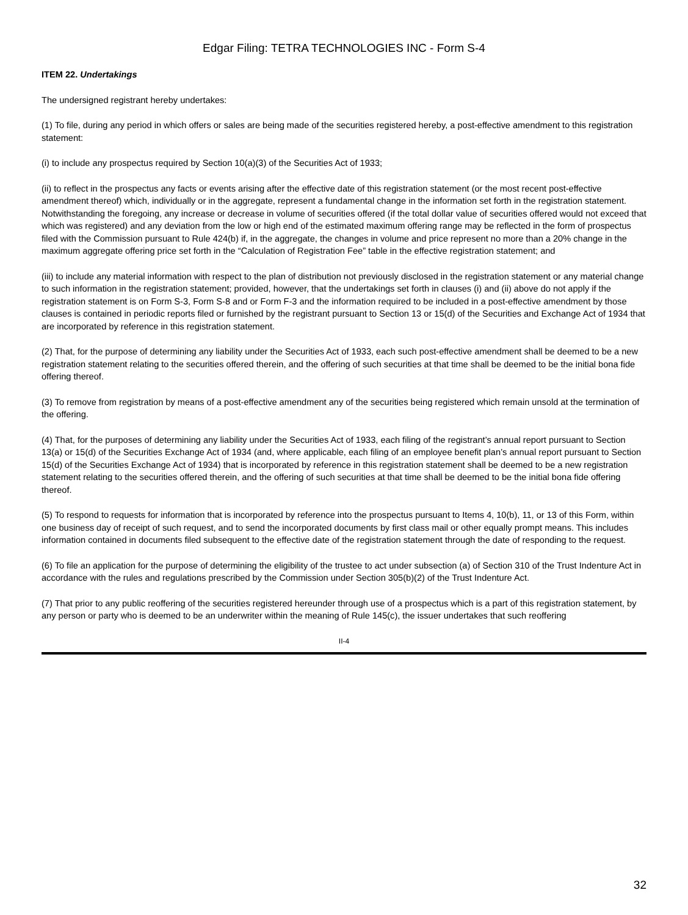Edgar Filing: TETRA TECHNOLOGIES INC - Form S-4
ITEM 22. Undertakings
The undersigned registrant hereby undertakes:
(1) To file, during any period in which offers or sales are being made of the securities registered hereby, a post-effective amendment to this registration statement:
(i) to include any prospectus required by Section 10(a)(3) of the Securities Act of 1933;
(ii) to reflect in the prospectus any facts or events arising after the effective date of this registration statement (or the most recent post-effective amendment thereof) which, individually or in the aggregate, represent a fundamental change in the information set forth in the registration statement. Notwithstanding the foregoing, any increase or decrease in volume of securities offered (if the total dollar value of securities offered would not exceed that which was registered) and any deviation from the low or high end of the estimated maximum offering range may be reflected in the form of prospectus filed with the Commission pursuant to Rule 424(b) if, in the aggregate, the changes in volume and price represent no more than a 20% change in the maximum aggregate offering price set forth in the “Calculation of Registration Fee” table in the effective registration statement; and
(iii) to include any material information with respect to the plan of distribution not previously disclosed in the registration statement or any material change to such information in the registration statement; provided, however, that the undertakings set forth in clauses (i) and (ii) above do not apply if the registration statement is on Form S-3, Form S-8 and or Form F-3 and the information required to be included in a post-effective amendment by those clauses is contained in periodic reports filed or furnished by the registrant pursuant to Section 13 or 15(d) of the Securities and Exchange Act of 1934 that are incorporated by reference in this registration statement.
(2) That, for the purpose of determining any liability under the Securities Act of 1933, each such post-effective amendment shall be deemed to be a new registration statement relating to the securities offered therein, and the offering of such securities at that time shall be deemed to be the initial bona fide offering thereof.
(3) To remove from registration by means of a post-effective amendment any of the securities being registered which remain unsold at the termination of the offering.
(4) That, for the purposes of determining any liability under the Securities Act of 1933, each filing of the registrant’s annual report pursuant to Section 13(a) or 15(d) of the Securities Exchange Act of 1934 (and, where applicable, each filing of an employee benefit plan’s annual report pursuant to Section 15(d) of the Securities Exchange Act of 1934) that is incorporated by reference in this registration statement shall be deemed to be a new registration statement relating to the securities offered therein, and the offering of such securities at that time shall be deemed to be the initial bona fide offering thereof.
(5) To respond to requests for information that is incorporated by reference into the prospectus pursuant to Items 4, 10(b), 11, or 13 of this Form, within one business day of receipt of such request, and to send the incorporated documents by first class mail or other equally prompt means. This includes information contained in documents filed subsequent to the effective date of the registration statement through the date of responding to the request.
(6) To file an application for the purpose of determining the eligibility of the trustee to act under subsection (a) of Section 310 of the Trust Indenture Act in accordance with the rules and regulations prescribed by the Commission under Section 305(b)(2) of the Trust Indenture Act.
(7) That prior to any public reoffering of the securities registered hereunder through use of a prospectus which is a part of this registration statement, by any person or party who is deemed to be an underwriter within the meaning of Rule 145(c), the issuer undertakes that such reoffering
II-4
32